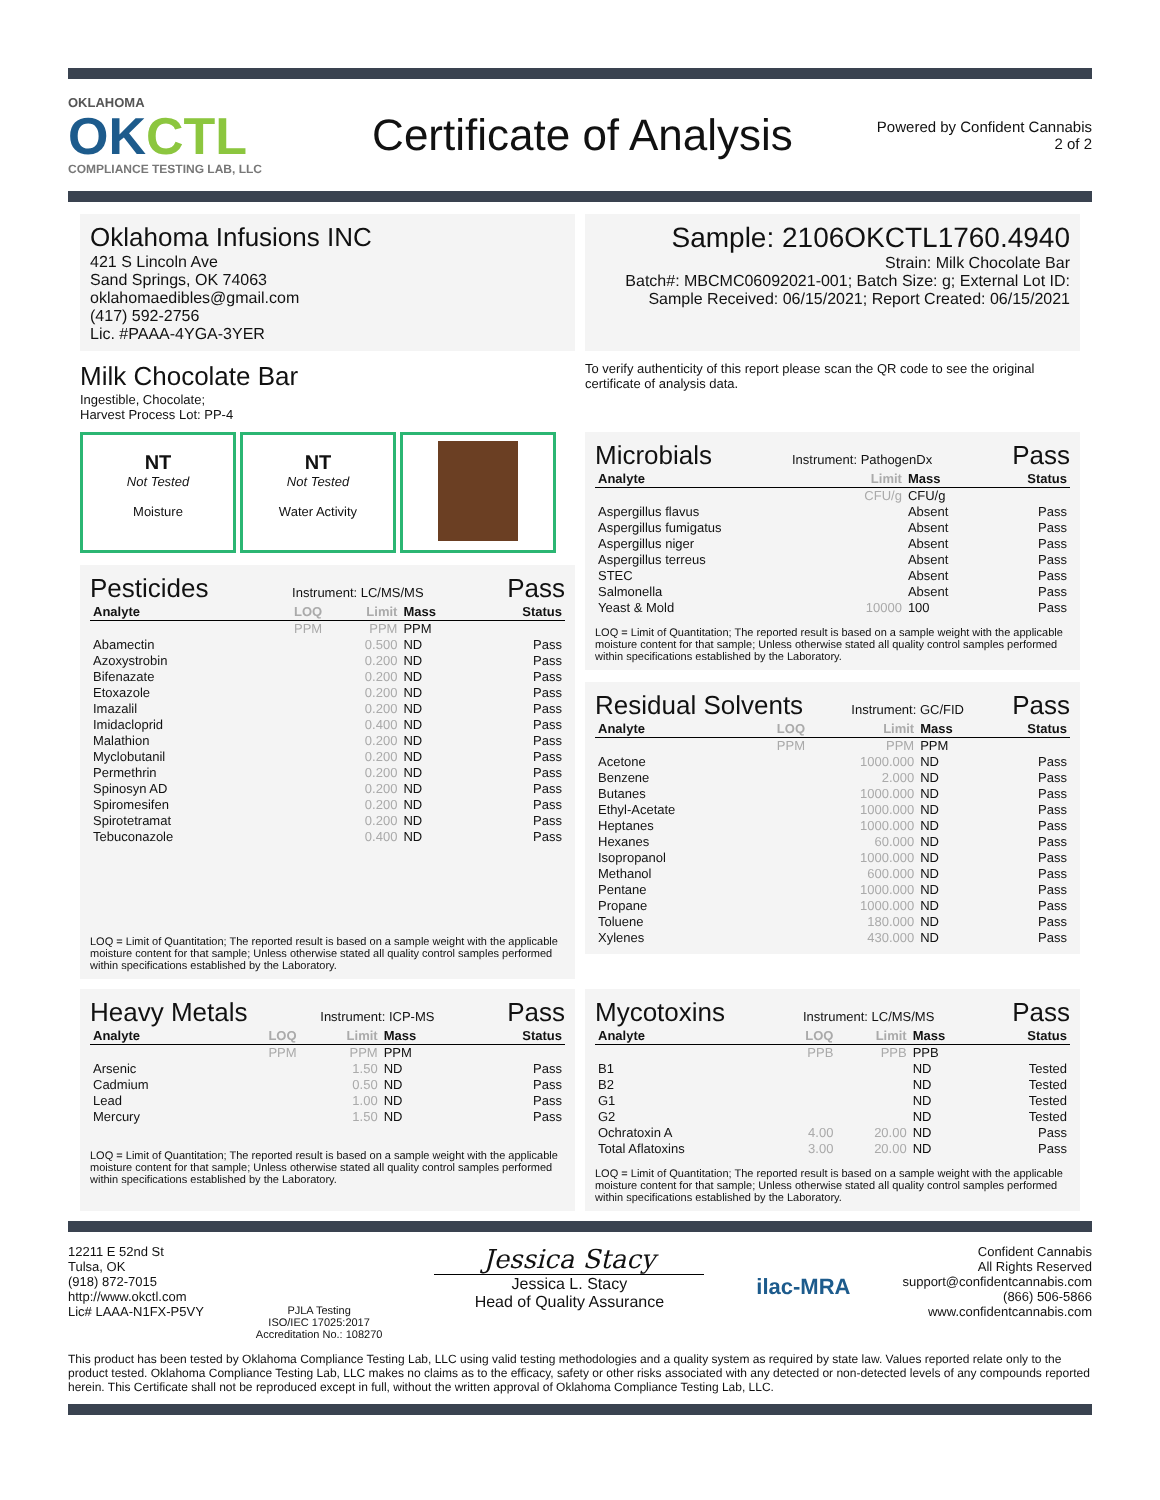OKLAHOMA
OKCTL
COMPLIANCE TESTING LAB, LLC
Certificate of Analysis
Powered by Confident Cannabis
2 of 2
Oklahoma Infusions INC
421 S Lincoln Ave
Sand Springs, OK 74063
oklahomaedibles@gmail.com
(417) 592-2756
Lic. #PAAA-4YGA-3YER
Sample: 2106OKCTL1760.4940
Strain: Milk Chocolate Bar
Batch#: MBCMC06092021-001; Batch Size: g; External Lot ID:
Sample Received: 06/15/2021; Report Created: 06/15/2021
Milk Chocolate Bar
Ingestible, Chocolate;
Harvest Process Lot: PP-4
To verify authenticity of this report please scan the QR code to see the original certificate of analysis data.
NT Not Tested
Moisture
NT Not Tested
Water Activity
Pesticides
Instrument: LC/MS/MS
Pass
| Analyte | LOQ | Limit | Mass | Status |
| --- | --- | --- | --- | --- |
| | PPM | PPM | PPM | |
| Abamectin | | 0.500 | ND | Pass |
| Azoxystrobin | | 0.200 | ND | Pass |
| Bifenazate | | 0.200 | ND | Pass |
| Etoxazole | | 0.200 | ND | Pass |
| Imazalil | | 0.200 | ND | Pass |
| Imidacloprid | | 0.400 | ND | Pass |
| Malathion | | 0.200 | ND | Pass |
| Myclobutanil | | 0.200 | ND | Pass |
| Permethrin | | 0.200 | ND | Pass |
| Spinosyn AD | | 0.200 | ND | Pass |
| Spiromesifen | | 0.200 | ND | Pass |
| Spirotetramat | | 0.200 | ND | Pass |
| Tebuconazole | | 0.400 | ND | Pass |
LOQ = Limit of Quantitation; The reported result is based on a sample weight with the applicable moisture content for that sample; Unless otherwise stated all quality control samples performed within specifications established by the Laboratory.
Microbials
Instrument: PathogenDx
Pass
| Analyte | Limit | Mass | Status |
| --- | --- | --- | --- |
| | CFU/g | CFU/g | |
| Aspergillus flavus | | Absent | Pass |
| Aspergillus fumigatus | | Absent | Pass |
| Aspergillus niger | | Absent | Pass |
| Aspergillus terreus | | Absent | Pass |
| STEC | | Absent | Pass |
| Salmonella | | Absent | Pass |
| Yeast & Mold | 10000 | 100 | Pass |
LOQ = Limit of Quantitation; The reported result is based on a sample weight with the applicable moisture content for that sample; Unless otherwise stated all quality control samples performed within specifications established by the Laboratory.
Residual Solvents
Instrument: GC/FID
Pass
| Analyte | LOQ | Limit | Mass | Status |
| --- | --- | --- | --- | --- |
| | PPM | PPM | PPM | |
| Acetone | | 1000.000 | ND | Pass |
| Benzene | | 2.000 | ND | Pass |
| Butanes | | 1000.000 | ND | Pass |
| Ethyl-Acetate | | 1000.000 | ND | Pass |
| Heptanes | | 1000.000 | ND | Pass |
| Hexanes | | 60.000 | ND | Pass |
| Isopropanol | | 1000.000 | ND | Pass |
| Methanol | | 600.000 | ND | Pass |
| Pentane | | 1000.000 | ND | Pass |
| Propane | | 1000.000 | ND | Pass |
| Toluene | | 180.000 | ND | Pass |
| Xylenes | | 430.000 | ND | Pass |
Heavy Metals
Instrument: ICP-MS
Pass
| Analyte | LOQ | Limit | Mass | Status |
| --- | --- | --- | --- | --- |
| | PPM | PPM | PPM | |
| Arsenic | | 1.50 | ND | Pass |
| Cadmium | | 0.50 | ND | Pass |
| Lead | | 1.00 | ND | Pass |
| Mercury | | 1.50 | ND | Pass |
LOQ = Limit of Quantitation; The reported result is based on a sample weight with the applicable moisture content for that sample; Unless otherwise stated all quality control samples performed within specifications established by the Laboratory.
Mycotoxins
Instrument: LC/MS/MS
Pass
| Analyte | LOQ | Limit | Mass | Status |
| --- | --- | --- | --- | --- |
| | PPB | PPB | PPB | |
| B1 | | | ND | Tested |
| B2 | | | ND | Tested |
| G1 | | | ND | Tested |
| G2 | | | ND | Tested |
| Ochratoxin A | 4.00 | 20.00 | ND | Pass |
| Total Aflatoxins | 3.00 | 20.00 | ND | Pass |
LOQ = Limit of Quantitation; The reported result is based on a sample weight with the applicable moisture content for that sample; Unless otherwise stated all quality control samples performed within specifications established by the Laboratory.
12211 E 52nd St
Tulsa, OK
(918) 872-7015
http://www.okctl.com
Lic# LAAA-N1FX-P5VY
PJLA Testing
ISO/IEC 17025:2017
Accreditation No.: 108270
Jessica Stacy
Jessica L. Stacy
Head of Quality Assurance
ilac-MRA
Confident Cannabis
All Rights Reserved
support@confidentcannabis.com
(866) 506-5866
www.confidentcannabis.com
This product has been tested by Oklahoma Compliance Testing Lab, LLC using valid testing methodologies and a quality system as required by state law. Values reported relate only to the product tested. Oklahoma Compliance Testing Lab, LLC makes no claims as to the efficacy, safety or other risks associated with any detected or non-detected levels of any compounds reported herein. This Certificate shall not be reproduced except in full, without the written approval of Oklahoma Compliance Testing Lab, LLC.